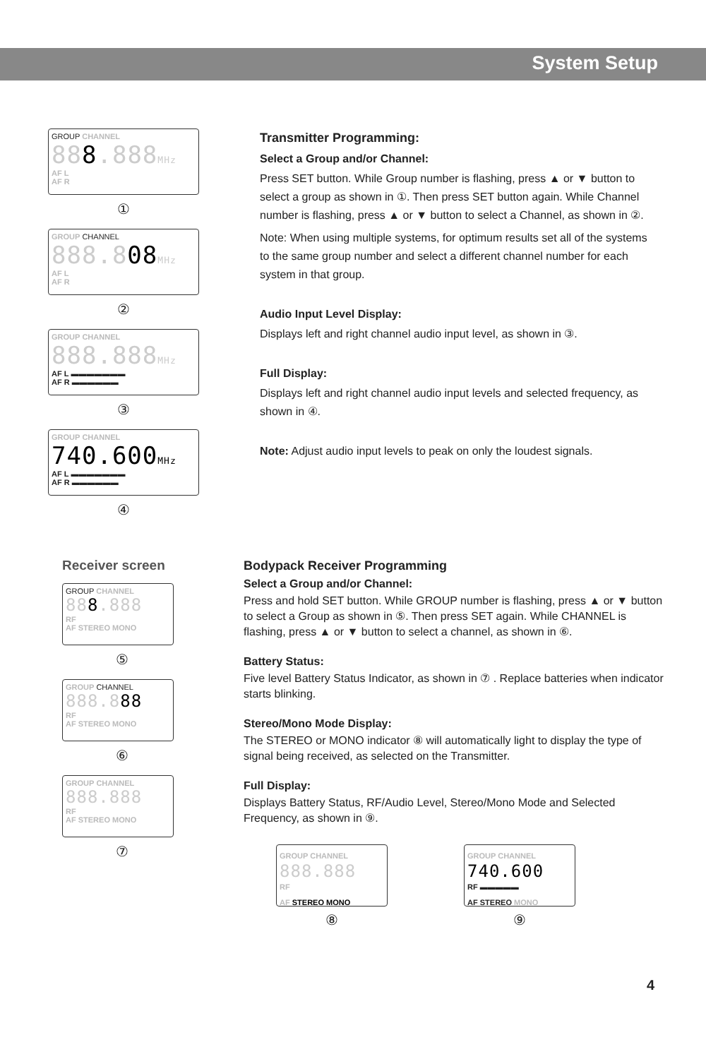System Setup
GROUP CHANNEL
888.888MHz
AF L
AF R
①
GROUP CHANNEL
888.808 MHz
AF L
AF R
②
GROUP CHANNEL
888.888MHz
AF L ▬▬▬▬▬▬▬
AF R ▬▬▬▬▬▬
③
GROUP CHANNEL
740.600MHz
AF L ▬▬▬▬▬▬▬
AF R ▬▬▬▬▬▬
④
Transmitter Programming:
Select a Group and/or Channel:
Press SET button. While Group number is flashing, press ▲ or ▼ button to select a group as shown in ①. Then press SET button again. While Channel number is flashing, press ▲ or ▼ button to select a Channel, as shown in ②.
Note: When using multiple systems, for optimum results set all of the systems to the same group number and select a different channel number for each system in that group.
Audio Input Level Display:
Displays left and right channel audio input level, as shown in ③.
Full Display:
Displays left and right channel audio input levels and selected frequency, as shown in ④.
Note: Adjust audio input levels to peak on only the loudest signals.
Receiver screen
GROUP CHANNEL
888.888
RF
AF STEREO MONO
⑤
GROUP CHANNEL
888.888
RF
AF STEREO MONO
⑥
GROUP CHANNEL
888.888
RF
AF STEREO MONO
⑦
Bodypack Receiver Programming
Select a Group and/or Channel:
Press and hold SET button. While GROUP number is flashing, press ▲ or ▼ button to select a Group as shown in ⑤. Then press SET again. While CHANNEL is flashing, press ▲ or ▼ button to select a channel, as shown in ⑥.
Battery Status:
Five level Battery Status Indicator, as shown in ⑦ . Replace batteries when indicator starts blinking.
Stereo/Mono Mode Display:
The STEREO or MONO indicator ⑧ will automatically light to display the type of signal being received, as selected on the Transmitter.
Full Display:
Displays Battery Status, RF/Audio Level, Stereo/Mono Mode and Selected Frequency, as shown in ⑨.
GROUP CHANNEL
888.888
RF
AF STEREO MONO
⑧
GROUP CHANNEL
740.600
RF ▬▬▬▬▬
AF STEREO MONO
⑨
4